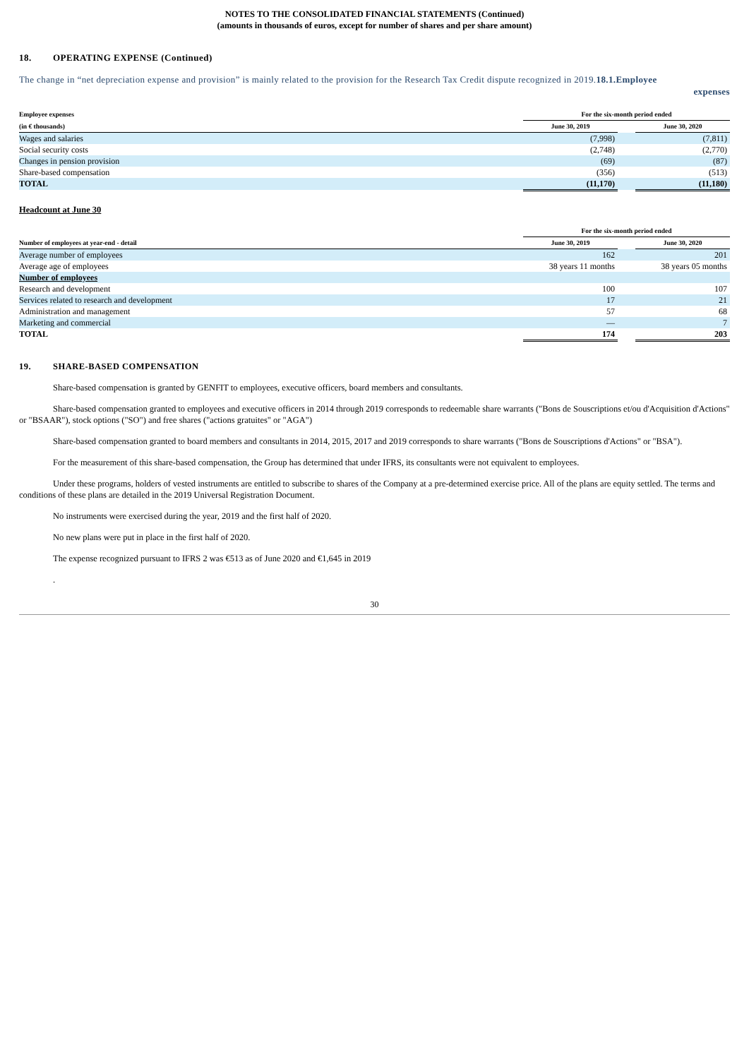NOTES TO THE CONSOLIDATED FINANCIAL STATEMENTS (Continued)
(amounts in thousands of euros, except for number of shares and per share amount)
18. OPERATING EXPENSE (Continued)
The change in “net depreciation expense and provision” is mainly related to the provision for the Research Tax Credit dispute recognized in 2019.18.1.Employee
expenses
| Employee expenses | For the six-month period ended | | |
| --- | --- | --- | --- |
| (in € thousands) | June 30, 2019 | | June 30, 2020 |
| Wages and salaries | (7,998) | | (7,811) |
| Social security costs | (2,748) | | (2,770) |
| Changes in pension provision | (69) | | (87) |
| Share-based compensation | (356) | | (513) |
| TOTAL | (11,170) | | (11,180) |
Headcount at June 30
| | For the six-month period ended | | |
| --- | --- | --- | --- |
| Number of employees at year-end - detail | June 30, 2019 | | June 30, 2020 |
| Average number of employees | 162 | | 201 |
| Average age of employees | 38 years 11 months | | 38 years 05 months |
| Number of employees | | | |
| Research and development | 100 | | 107 |
| Services related to research and development | 17 | | 21 |
| Administration and management | 57 | | 68 |
| Marketing and commercial | — | | 7 |
| TOTAL | 174 | | 203 |
19. SHARE-BASED COMPENSATION
Share-based compensation is granted by GENFIT to employees, executive officers, board members and consultants.
Share-based compensation granted to employees and executive officers in 2014 through 2019 corresponds to redeemable share warrants ("Bons de Souscriptions et/ou d'Acquisition d'Actions" or "BSAAR"), stock options ("SO") and free shares ("actions gratuites" or "AGA")
Share-based compensation granted to board members and consultants in 2014, 2015, 2017 and 2019 corresponds to share warrants ("Bons de Souscriptions d'Actions" or "BSA").
For the measurement of this share-based compensation, the Group has determined that under IFRS, its consultants were not equivalent to employees.
Under these programs, holders of vested instruments are entitled to subscribe to shares of the Company at a pre-determined exercise price. All of the plans are equity settled. The terms and conditions of these plans are detailed in the 2019 Universal Registration Document.
No instruments were exercised during the year, 2019 and the first half of 2020.
No new plans were put in place in the first half of 2020.
The expense recognized pursuant to IFRS 2 was €513 as of June 2020 and €1,645 in 2019
.
30